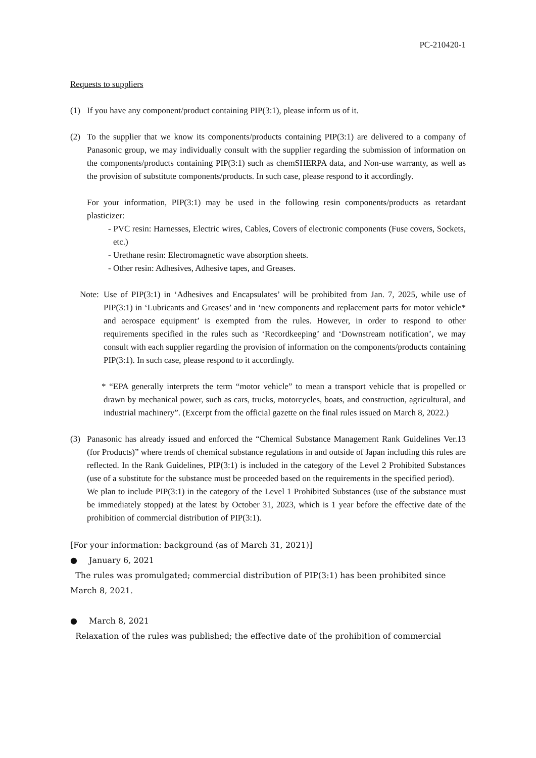PC-210420-1
Requests to suppliers
(1) If you have any component/product containing PIP(3:1), please inform us of it.
(2) To the supplier that we know its components/products containing PIP(3:1) are delivered to a company of Panasonic group, we may individually consult with the supplier regarding the submission of information on the components/products containing PIP(3:1) such as chemSHERPA data, and Non-use warranty, as well as the provision of substitute components/products. In such case, please respond to it accordingly.
For your information, PIP(3:1) may be used in the following resin components/products as retardant plasticizer:
- PVC resin: Harnesses, Electric wires, Cables, Covers of electronic components (Fuse covers, Sockets, etc.)
- Urethane resin: Electromagnetic wave absorption sheets.
- Other resin: Adhesives, Adhesive tapes, and Greases.
Note:
Use of PIP(3:1) in ‘Adhesives and Encapsulates’ will be prohibited from Jan. 7, 2025, while use of PIP(3:1) in ‘Lubricants and Greases’ and in ‘new components and replacement parts for motor vehicle* and aerospace equipment’ is exempted from the rules. However, in order to respond to other requirements specified in the rules such as ‘Recordkeeping’ and ‘Downstream notification’, we may consult with each supplier regarding the provision of information on the components/products containing PIP(3:1). In such case, please respond to it accordingly.
* “EPA generally interprets the term “motor vehicle” to mean a transport vehicle that is propelled or drawn by mechanical power, such as cars, trucks, motorcycles, boats, and construction, agricultural, and industrial machinery”. (Excerpt from the official gazette on the final rules issued on March 8, 2022.)
(3) Panasonic has already issued and enforced the “Chemical Substance Management Rank Guidelines Ver.13 (for Products)” where trends of chemical substance regulations in and outside of Japan including this rules are reflected. In the Rank Guidelines, PIP(3:1) is included in the category of the Level 2 Prohibited Substances (use of a substitute for the substance must be proceeded based on the requirements in the specified period).
We plan to include PIP(3:1) in the category of the Level 1 Prohibited Substances (use of the substance must be immediately stopped) at the latest by October 31, 2023, which is 1 year before the effective date of the prohibition of commercial distribution of PIP(3:1).
[For your information: background (as of March 31, 2021)]
● January 6, 2021
The rules was promulgated; commercial distribution of PIP(3:1) has been prohibited since March 8, 2021.
● March 8, 2021
Relaxation of the rules was published; the effective date of the prohibition of commercial